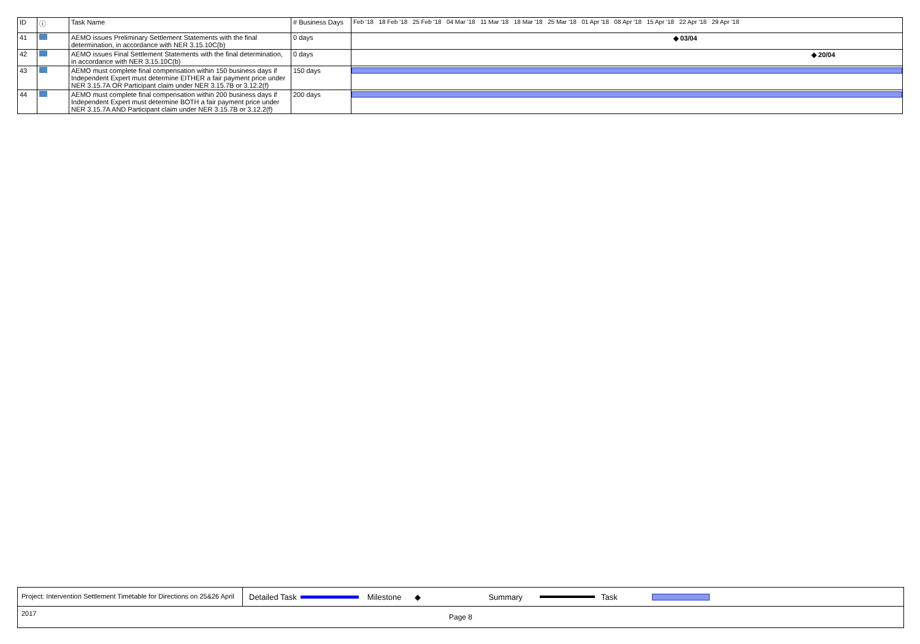| ID | ⓘ | Task Name | # Business Days | Feb '18 18 Feb '18 25 Feb '18 04 Mar '18 11 Mar '18 18 Mar '18 25 Mar '18 01 Apr '18 08 Apr '18 15 Apr '18 22 Apr '18 29 Apr '18 |
| --- | --- | --- | --- | --- |
| 41 | | AEMO issues Preliminary Settlement Statements with the final determination, in accordance with NER 3.15.10C(b) | 0 days | ◆ 03/04 |
| 42 | | AEMO issues Final Settlement Statements with the final determination, in accordance with NER 3.15.10C(b) | 0 days | ◆ 20/04 |
| 43 | | AEMO must complete final compensation within 150 business days if Independent Expert must determine EITHER a fair payment price under NER 3.15.7A OR Participant claim under NER 3.15.7B or 3.12.2(f) | 150 days | |
| 44 | | AEMO must complete final compensation within 200 business days if Independent Expert must determine BOTH a fair payment price under NER 3.15.7A AND Participant claim under NER 3.15.7B or 3.12.2(f) | 200 days | |
Project: Intervention Settlement Timetable for Directions on 25&26 April 2017
Detailed Task Milestone ◆ Summary Task
Page 8